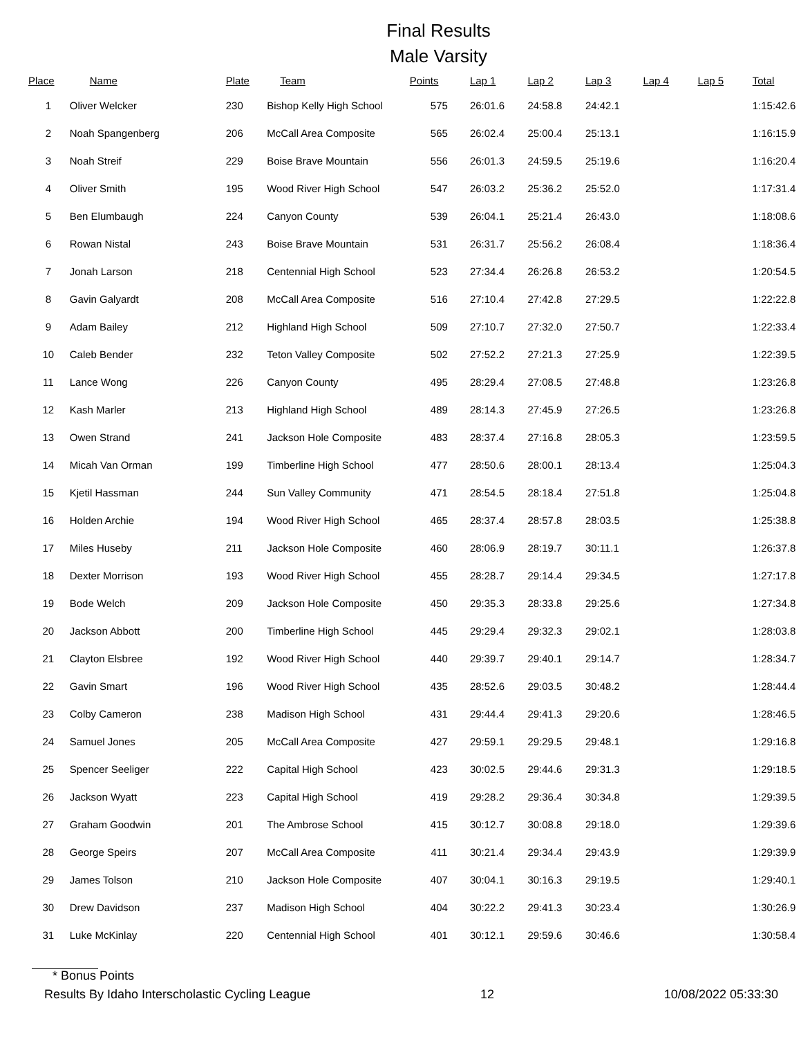Final Results
Male Varsity
| Place | Name | Plate | Team | Points | Lap 1 | Lap 2 | Lap 3 | Lap 4 | Lap 5 | Total |
| --- | --- | --- | --- | --- | --- | --- | --- | --- | --- | --- |
| 1 | Oliver Welcker | 230 | Bishop Kelly High School | 575 | 26:01.6 | 24:58.8 | 24:42.1 | | | 1:15:42.6 |
| 2 | Noah Spangenberg | 206 | McCall Area Composite | 565 | 26:02.4 | 25:00.4 | 25:13.1 | | | 1:16:15.9 |
| 3 | Noah Streif | 229 | Boise Brave Mountain | 556 | 26:01.3 | 24:59.5 | 25:19.6 | | | 1:16:20.4 |
| 4 | Oliver Smith | 195 | Wood River High School | 547 | 26:03.2 | 25:36.2 | 25:52.0 | | | 1:17:31.4 |
| 5 | Ben Elumbaugh | 224 | Canyon County | 539 | 26:04.1 | 25:21.4 | 26:43.0 | | | 1:18:08.6 |
| 6 | Rowan Nistal | 243 | Boise Brave Mountain | 531 | 26:31.7 | 25:56.2 | 26:08.4 | | | 1:18:36.4 |
| 7 | Jonah Larson | 218 | Centennial High School | 523 | 27:34.4 | 26:26.8 | 26:53.2 | | | 1:20:54.5 |
| 8 | Gavin Galyardt | 208 | McCall Area Composite | 516 | 27:10.4 | 27:42.8 | 27:29.5 | | | 1:22:22.8 |
| 9 | Adam Bailey | 212 | Highland High School | 509 | 27:10.7 | 27:32.0 | 27:50.7 | | | 1:22:33.4 |
| 10 | Caleb Bender | 232 | Teton Valley Composite | 502 | 27:52.2 | 27:21.3 | 27:25.9 | | | 1:22:39.5 |
| 11 | Lance Wong | 226 | Canyon County | 495 | 28:29.4 | 27:08.5 | 27:48.8 | | | 1:23:26.8 |
| 12 | Kash Marler | 213 | Highland High School | 489 | 28:14.3 | 27:45.9 | 27:26.5 | | | 1:23:26.8 |
| 13 | Owen Strand | 241 | Jackson Hole Composite | 483 | 28:37.4 | 27:16.8 | 28:05.3 | | | 1:23:59.5 |
| 14 | Micah Van Orman | 199 | Timberline High School | 477 | 28:50.6 | 28:00.1 | 28:13.4 | | | 1:25:04.3 |
| 15 | Kjetil Hassman | 244 | Sun Valley Community | 471 | 28:54.5 | 28:18.4 | 27:51.8 | | | 1:25:04.8 |
| 16 | Holden Archie | 194 | Wood River High School | 465 | 28:37.4 | 28:57.8 | 28:03.5 | | | 1:25:38.8 |
| 17 | Miles Huseby | 211 | Jackson Hole Composite | 460 | 28:06.9 | 28:19.7 | 30:11.1 | | | 1:26:37.8 |
| 18 | Dexter Morrison | 193 | Wood River High School | 455 | 28:28.7 | 29:14.4 | 29:34.5 | | | 1:27:17.8 |
| 19 | Bode Welch | 209 | Jackson Hole Composite | 450 | 29:35.3 | 28:33.8 | 29:25.6 | | | 1:27:34.8 |
| 20 | Jackson Abbott | 200 | Timberline High School | 445 | 29:29.4 | 29:32.3 | 29:02.1 | | | 1:28:03.8 |
| 21 | Clayton Elsbree | 192 | Wood River High School | 440 | 29:39.7 | 29:40.1 | 29:14.7 | | | 1:28:34.7 |
| 22 | Gavin Smart | 196 | Wood River High School | 435 | 28:52.6 | 29:03.5 | 30:48.2 | | | 1:28:44.4 |
| 23 | Colby Cameron | 238 | Madison High School | 431 | 29:44.4 | 29:41.3 | 29:20.6 | | | 1:28:46.5 |
| 24 | Samuel Jones | 205 | McCall Area Composite | 427 | 29:59.1 | 29:29.5 | 29:48.1 | | | 1:29:16.8 |
| 25 | Spencer Seeliger | 222 | Capital High School | 423 | 30:02.5 | 29:44.6 | 29:31.3 | | | 1:29:18.5 |
| 26 | Jackson Wyatt | 223 | Capital High School | 419 | 29:28.2 | 29:36.4 | 30:34.8 | | | 1:29:39.5 |
| 27 | Graham Goodwin | 201 | The Ambrose School | 415 | 30:12.7 | 30:08.8 | 29:18.0 | | | 1:29:39.6 |
| 28 | George Speirs | 207 | McCall Area Composite | 411 | 30:21.4 | 29:34.4 | 29:43.9 | | | 1:29:39.9 |
| 29 | James Tolson | 210 | Jackson Hole Composite | 407 | 30:04.1 | 30:16.3 | 29:19.5 | | | 1:29:40.1 |
| 30 | Drew Davidson | 237 | Madison High School | 404 | 30:22.2 | 29:41.3 | 30:23.4 | | | 1:30:26.9 |
| 31 | Luke McKinlay | 220 | Centennial High School | 401 | 30:12.1 | 29:59.6 | 30:46.6 | | | 1:30:58.4 |
* Bonus Points
Results By Idaho Interscholastic Cycling League 12 10/08/2022 05:33:30